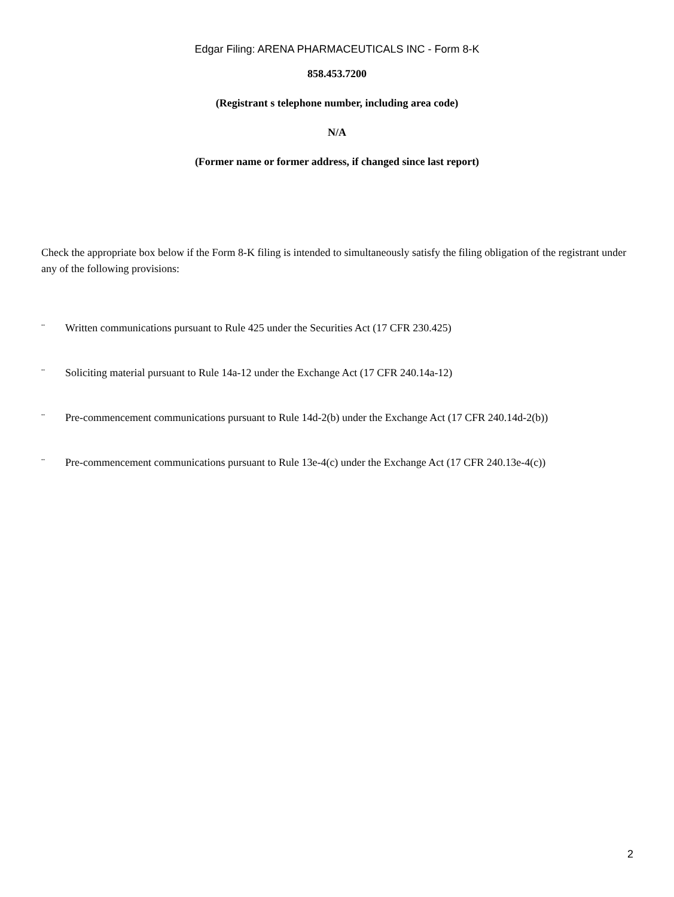Edgar Filing: ARENA PHARMACEUTICALS INC - Form 8-K
858.453.7200
(Registrant s telephone number, including area code)
N/A
(Former name or former address, if changed since last report)
Check the appropriate box below if the Form 8-K filing is intended to simultaneously satisfy the filing obligation of the registrant under any of the following provisions:
¨ Written communications pursuant to Rule 425 under the Securities Act (17 CFR 230.425)
¨ Soliciting material pursuant to Rule 14a-12 under the Exchange Act (17 CFR 240.14a-12)
¨ Pre-commencement communications pursuant to Rule 14d-2(b) under the Exchange Act (17 CFR 240.14d-2(b))
¨ Pre-commencement communications pursuant to Rule 13e-4(c) under the Exchange Act (17 CFR 240.13e-4(c))
2